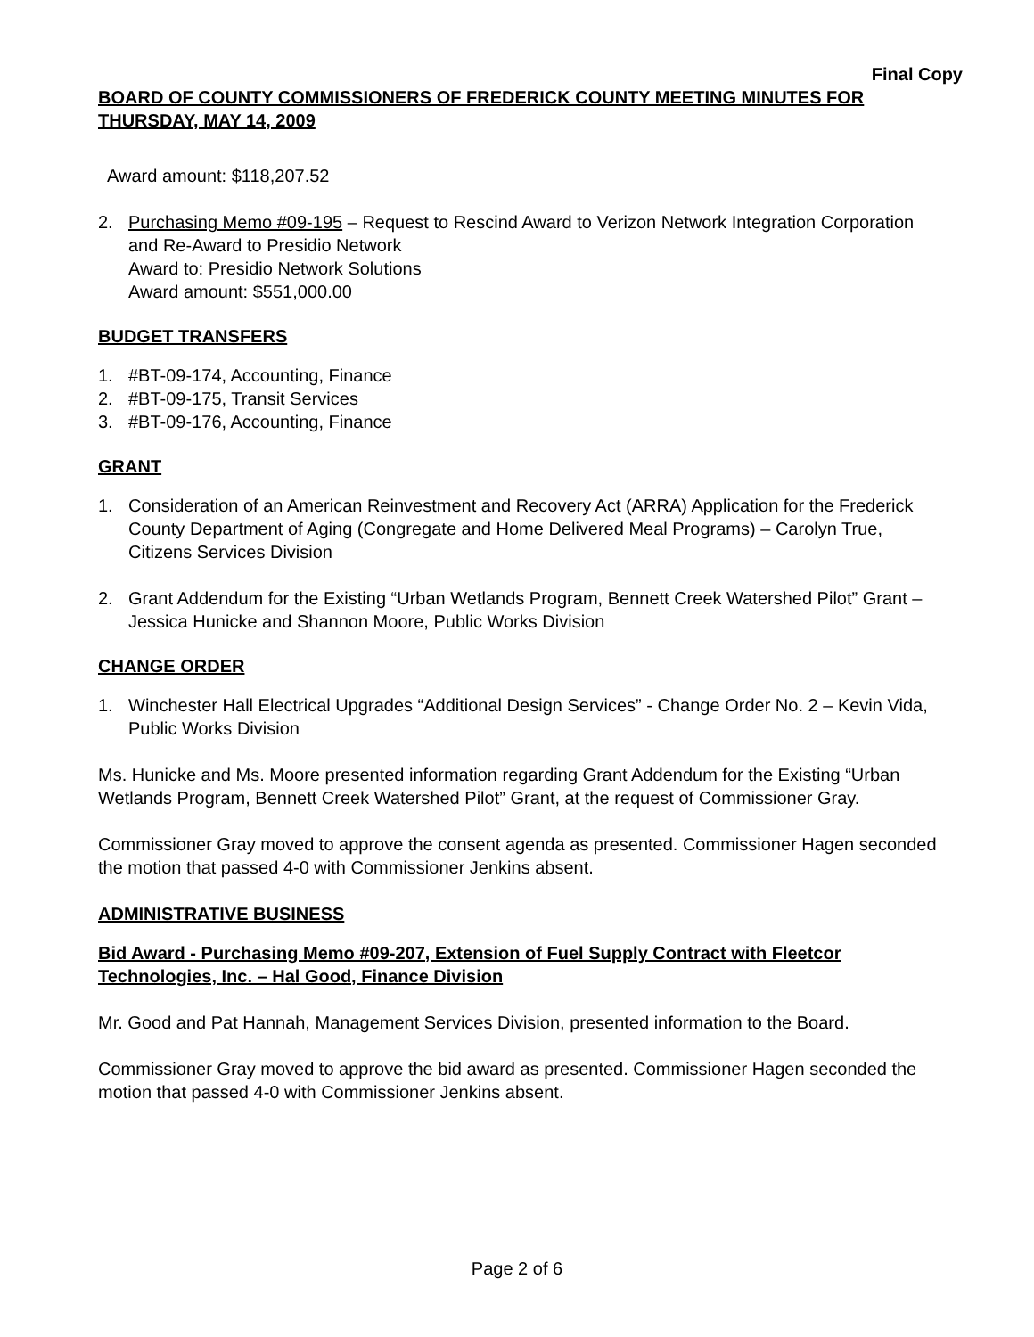Final Copy
BOARD OF COUNTY COMMISSIONERS OF FREDERICK COUNTY MEETING MINUTES FOR THURSDAY, MAY 14, 2009
Award amount: $118,207.52
2. Purchasing Memo #09-195 – Request to Rescind Award to Verizon Network Integration Corporation and Re-Award to Presidio Network
Award to: Presidio Network Solutions
Award amount: $551,000.00
BUDGET TRANSFERS
1. #BT-09-174, Accounting, Finance
2. #BT-09-175, Transit Services
3. #BT-09-176, Accounting, Finance
GRANT
1. Consideration of an American Reinvestment and Recovery Act (ARRA) Application for the Frederick County Department of Aging (Congregate and Home Delivered Meal Programs) – Carolyn True, Citizens Services Division
2. Grant Addendum for the Existing “Urban Wetlands Program, Bennett Creek Watershed Pilot” Grant – Jessica Hunicke and Shannon Moore, Public Works Division
CHANGE ORDER
1. Winchester Hall Electrical Upgrades “Additional Design Services” - Change Order No. 2 – Kevin Vida, Public Works Division
Ms. Hunicke and Ms. Moore presented information regarding Grant Addendum for the Existing “Urban Wetlands Program, Bennett Creek Watershed Pilot” Grant, at the request of Commissioner Gray.
Commissioner Gray moved to approve the consent agenda as presented. Commissioner Hagen seconded the motion that passed 4-0 with Commissioner Jenkins absent.
ADMINISTRATIVE BUSINESS
Bid Award - Purchasing Memo #09-207, Extension of Fuel Supply Contract with Fleetcor Technologies, Inc. – Hal Good, Finance Division
Mr. Good and Pat Hannah, Management Services Division, presented information to the Board.
Commissioner Gray moved to approve the bid award as presented. Commissioner Hagen seconded the motion that passed 4-0 with Commissioner Jenkins absent.
Page 2 of 6